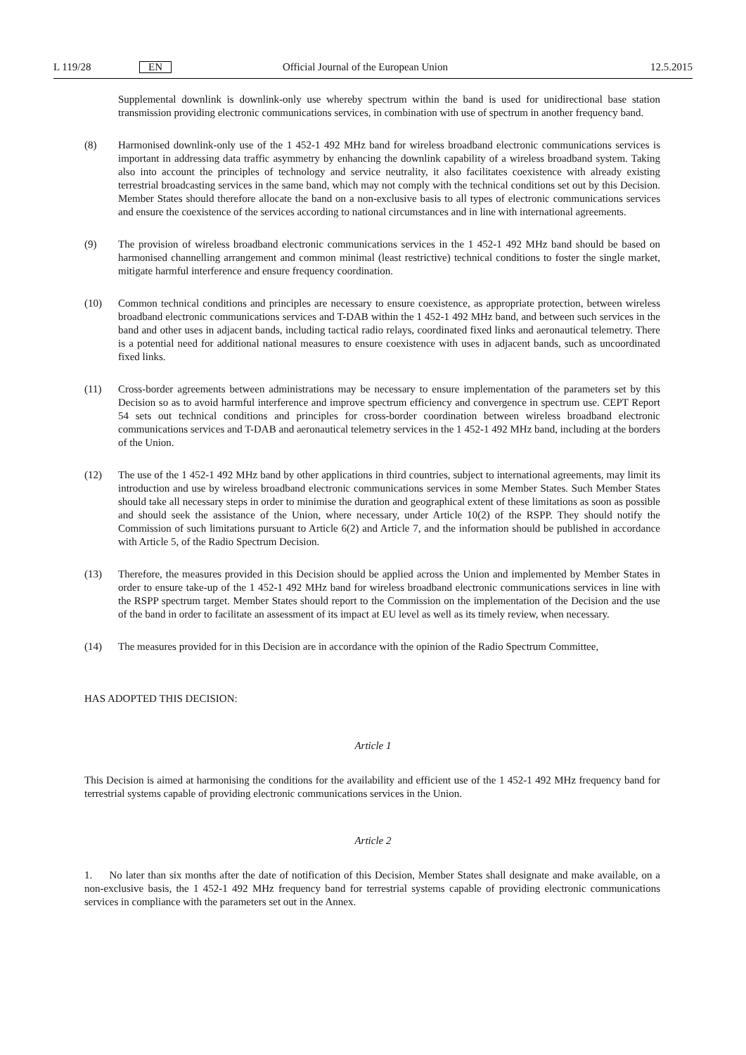L 119/28 EN Official Journal of the European Union 12.5.2015
Supplemental downlink is downlink-only use whereby spectrum within the band is used for unidirectional base station transmission providing electronic communications services, in combination with use of spectrum in another frequency band.
(8) Harmonised downlink-only use of the 1 452-1 492 MHz band for wireless broadband electronic communi­cations services is important in addressing data traffic asymmetry by enhancing the downlink capability of a wireless broadband system. Taking also into account the principles of technology and service neutrality, it also facilitates coexistence with already existing terrestrial broadcasting services in the same band, which may not comply with the technical conditions set out by this Decision. Member States should therefore allocate the band on a non-exclusive basis to all types of electronic communications services and ensure the coexistence of the services according to national circumstances and in line with international agreements.
(9) The provision of wireless broadband electronic communications services in the 1 452-1 492 MHz band should be based on harmonised channelling arrangement and common minimal (least restrictive) technical conditions to foster the single market, mitigate harmful interference and ensure frequency coordination.
(10) Common technical conditions and principles are necessary to ensure coexistence, as appropriate protection, between wireless broadband electronic communications services and T-DAB within the 1 452-1 492 MHz band, and between such services in the band and other uses in adjacent bands, including tactical radio relays, coordinated fixed links and aeronautical telemetry. There is a potential need for additional national measures to ensure coexistence with uses in adjacent bands, such as uncoordinated fixed links.
(11) Cross-border agreements between administrations may be necessary to ensure implementation of the parameters set by this Decision so as to avoid harmful interference and improve spectrum efficiency and convergence in spectrum use. CEPT Report 54 sets out technical conditions and principles for cross-border coordination between wireless broadband electronic communications services and T-DAB and aeronautical telemetry services in the 1 452-1 492 MHz band, including at the borders of the Union.
(12) The use of the 1 452-1 492 MHz band by other applications in third countries, subject to international agreements, may limit its introduction and use by wireless broadband electronic communications services in some Member States. Such Member States should take all necessary steps in order to minimise the duration and geographical extent of these limitations as soon as possible and should seek the assistance of the Union, where necessary, under Article 10(2) of the RSPP. They should notify the Commission of such limitations pursuant to Article 6(2) and Article 7, and the information should be published in accordance with Article 5, of the Radio Spectrum Decision.
(13) Therefore, the measures provided in this Decision should be applied across the Union and implemented by Member States in order to ensure take-up of the 1 452-1 492 MHz band for wireless broadband electronic communications services in line with the RSPP spectrum target. Member States should report to the Commission on the implementation of the Decision and the use of the band in order to facilitate an assessment of its impact at EU level as well as its timely review, when necessary.
(14) The measures provided for in this Decision are in accordance with the opinion of the Radio Spectrum Committee,
HAS ADOPTED THIS DECISION:
Article 1
This Decision is aimed at harmonising the conditions for the availability and efficient use of the 1 452-1 492 MHz frequency band for terrestrial systems capable of providing electronic communications services in the Union.
Article 2
1. No later than six months after the date of notification of this Decision, Member States shall designate and make available, on a non-exclusive basis, the 1 452-1 492 MHz frequency band for terrestrial systems capable of providing electronic communications services in compliance with the parameters set out in the Annex.